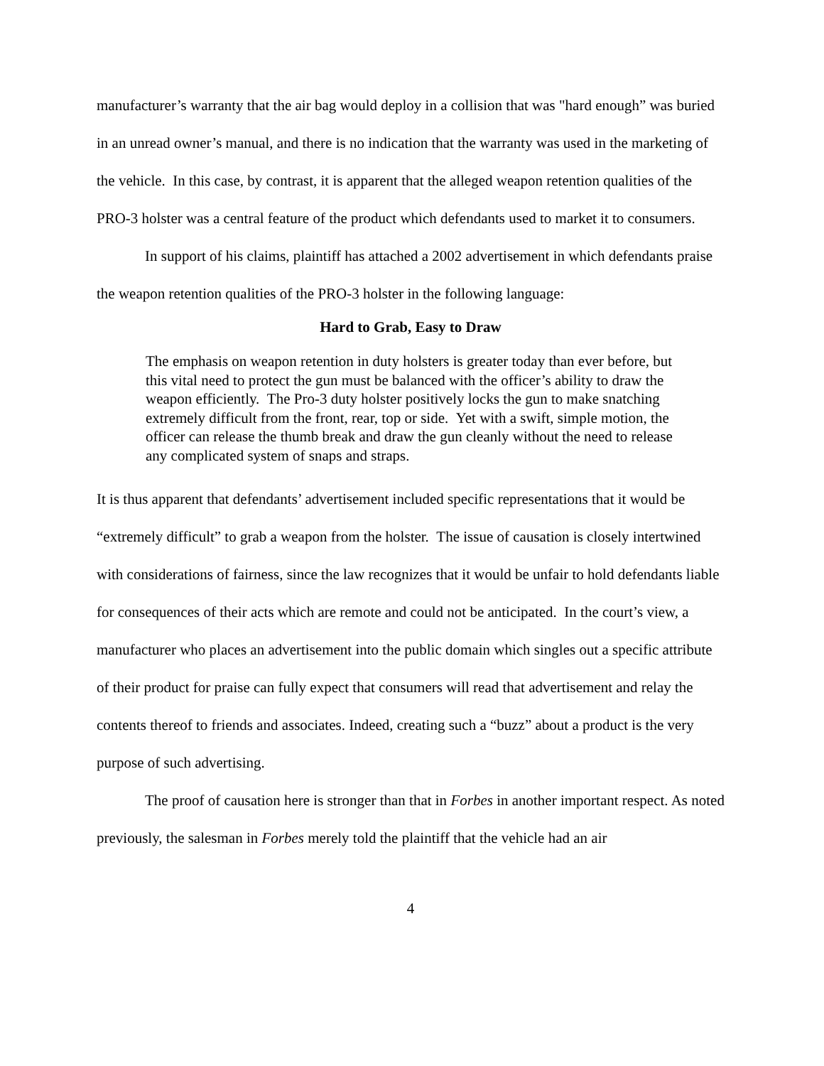manufacturer’s warranty that the air bag would deploy in a collision that was "hard enough” was buried in an unread owner’s manual, and there is no indication that the warranty was used in the marketing of the vehicle. In this case, by contrast, it is apparent that the alleged weapon retention qualities of the PRO-3 holster was a central feature of the product which defendants used to market it to consumers.
In support of his claims, plaintiff has attached a 2002 advertisement in which defendants praise the weapon retention qualities of the PRO-3 holster in the following language:
Hard to Grab, Easy to Draw
The emphasis on weapon retention in duty holsters is greater today than ever before, but this vital need to protect the gun must be balanced with the officer’s ability to draw the weapon efficiently. The Pro-3 duty holster positively locks the gun to make snatching extremely difficult from the front, rear, top or side. Yet with a swift, simple motion, the officer can release the thumb break and draw the gun cleanly without the need to release any complicated system of snaps and straps.
It is thus apparent that defendants’ advertisement included specific representations that it would be “extremely difficult” to grab a weapon from the holster. The issue of causation is closely intertwined with considerations of fairness, since the law recognizes that it would be unfair to hold defendants liable for consequences of their acts which are remote and could not be anticipated. In the court’s view, a manufacturer who places an advertisement into the public domain which singles out a specific attribute of their product for praise can fully expect that consumers will read that advertisement and relay the contents thereof to friends and associates. Indeed, creating such a “buzz” about a product is the very purpose of such advertising.
The proof of causation here is stronger than that in Forbes in another important respect. As noted previously, the salesman in Forbes merely told the plaintiff that the vehicle had an air
4